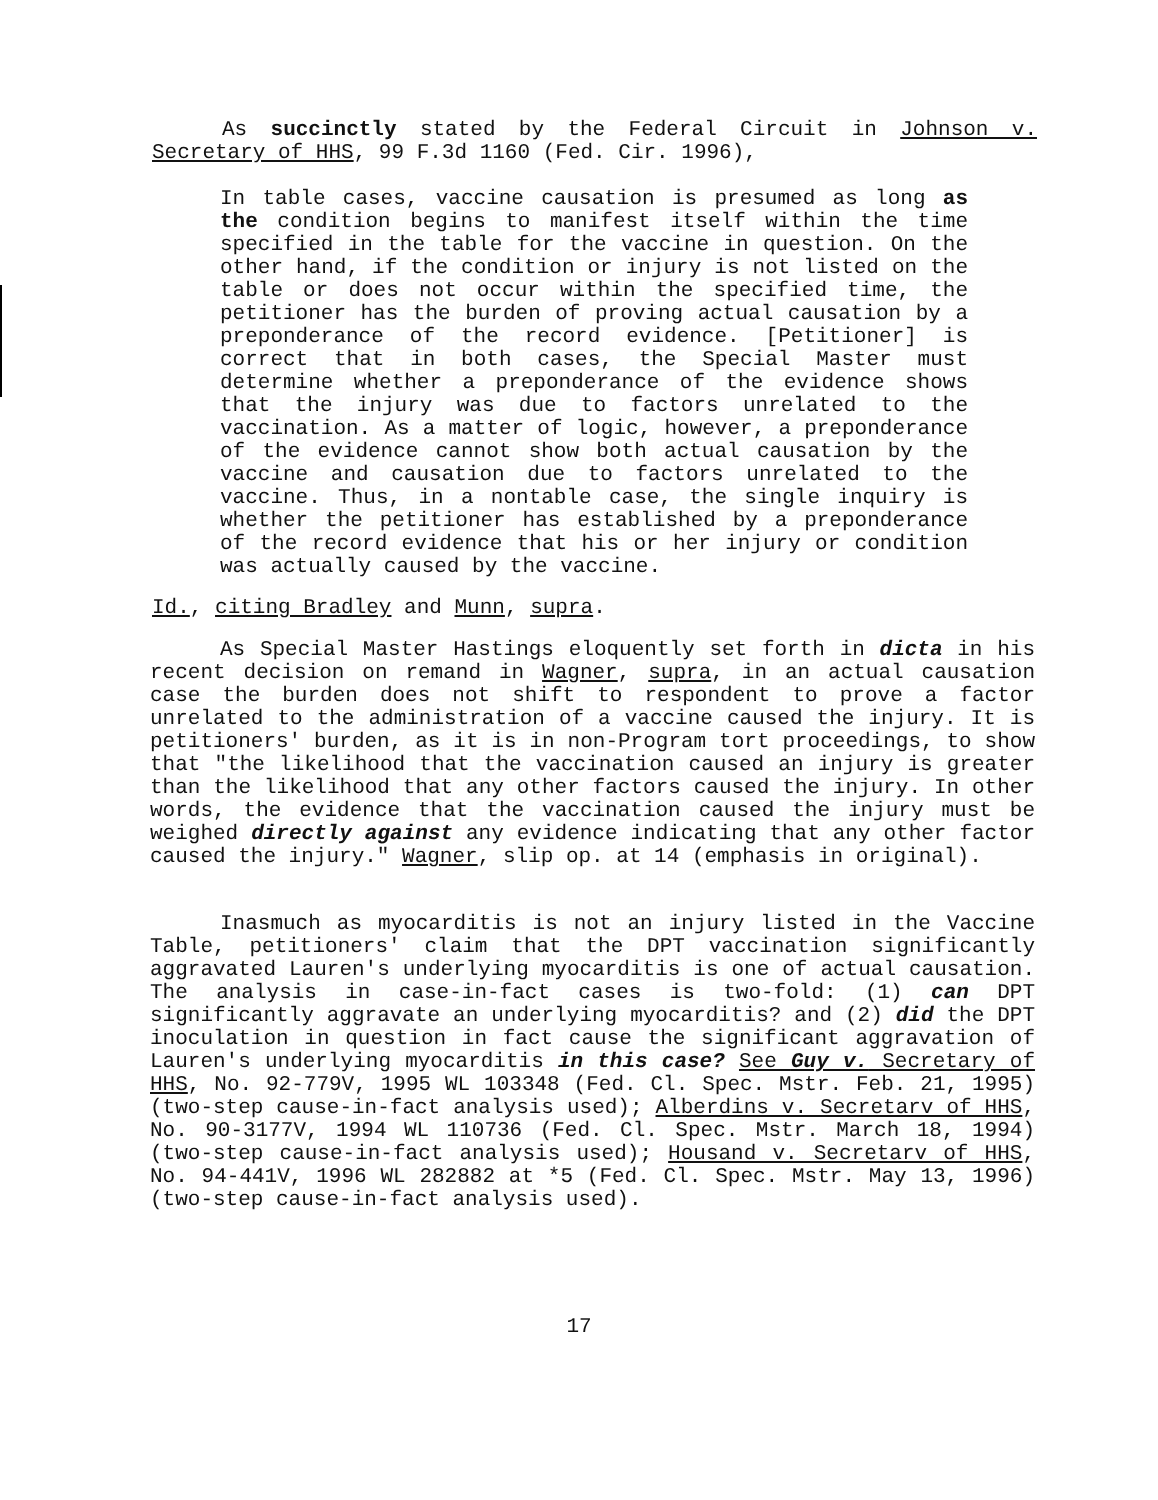As succinctly stated by the Federal Circuit in Johnson v. Secretary of HHS, 99 F.3d 1160 (Fed. Cir. 1996),
In table cases, vaccine causation is presumed as long as the condition begins to manifest itself within the time specified in the table for the vaccine in question. On the other hand, if the condition or injury is not listed on the table or does not occur within the specified time, the petitioner has the burden of proving actual causation by a preponderance of the record evidence. [Petitioner] is correct that in both cases, the Special Master must determine whether a preponderance of the evidence shows that the injury was due to factors unrelated to the vaccination. As a matter of logic, however, a preponderance of the evidence cannot show both actual causation by the vaccine and causation due to factors unrelated to the vaccine. Thus, in a nontable case, the single inquiry is whether the petitioner has established by a preponderance of the record evidence that his or her injury or condition was actually caused by the vaccine.
Id., citing Bradley and Munn, supra.
As Special Master Hastings eloquently set forth in dicta in his recent decision on remand in Wagner, supra, in an actual causation case the burden does not shift to respondent to prove a factor unrelated to the administration of a vaccine caused the injury. It is petitioners' burden, as it is in non-Program tort proceedings, to show that "the likelihood that the vaccination caused an injury is greater than the likelihood that any other factors caused the injury. In other words, the evidence that the vaccination caused the injury must be weighed directly against any evidence indicating that any other factor caused the injury." Wagner, slip op. at 14 (emphasis in original).
Inasmuch as myocarditis is not an injury listed in the Vaccine Table, petitioners' claim that the DPT vaccination significantly aggravated Lauren's underlying myocarditis is one of actual causation. The analysis in case-in-fact cases is two-fold: (1) can DPT significantly aggravate an underlying myocarditis? and (2) did the DPT inoculation in question in fact cause the significant aggravation of Lauren's underlying myocarditis in this case? See Guy v. Secretary of HHS, No. 92-779V, 1995 WL 103348 (Fed. Cl. Spec. Mstr. Feb. 21, 1995) (two-step cause-in-fact analysis used); Alberdins v. Secretarv of HHS, No. 90-3177V, 1994 WL 110736 (Fed. Cl. Spec. Mstr. March 18, 1994)(two-step cause-in-fact analysis used); Housand v. Secretarv of HHS, No. 94-441V, 1996 WL 282882 at *5 (Fed. Cl. Spec. Mstr. May 13, 1996) (two-step cause-in-fact analysis used).
17